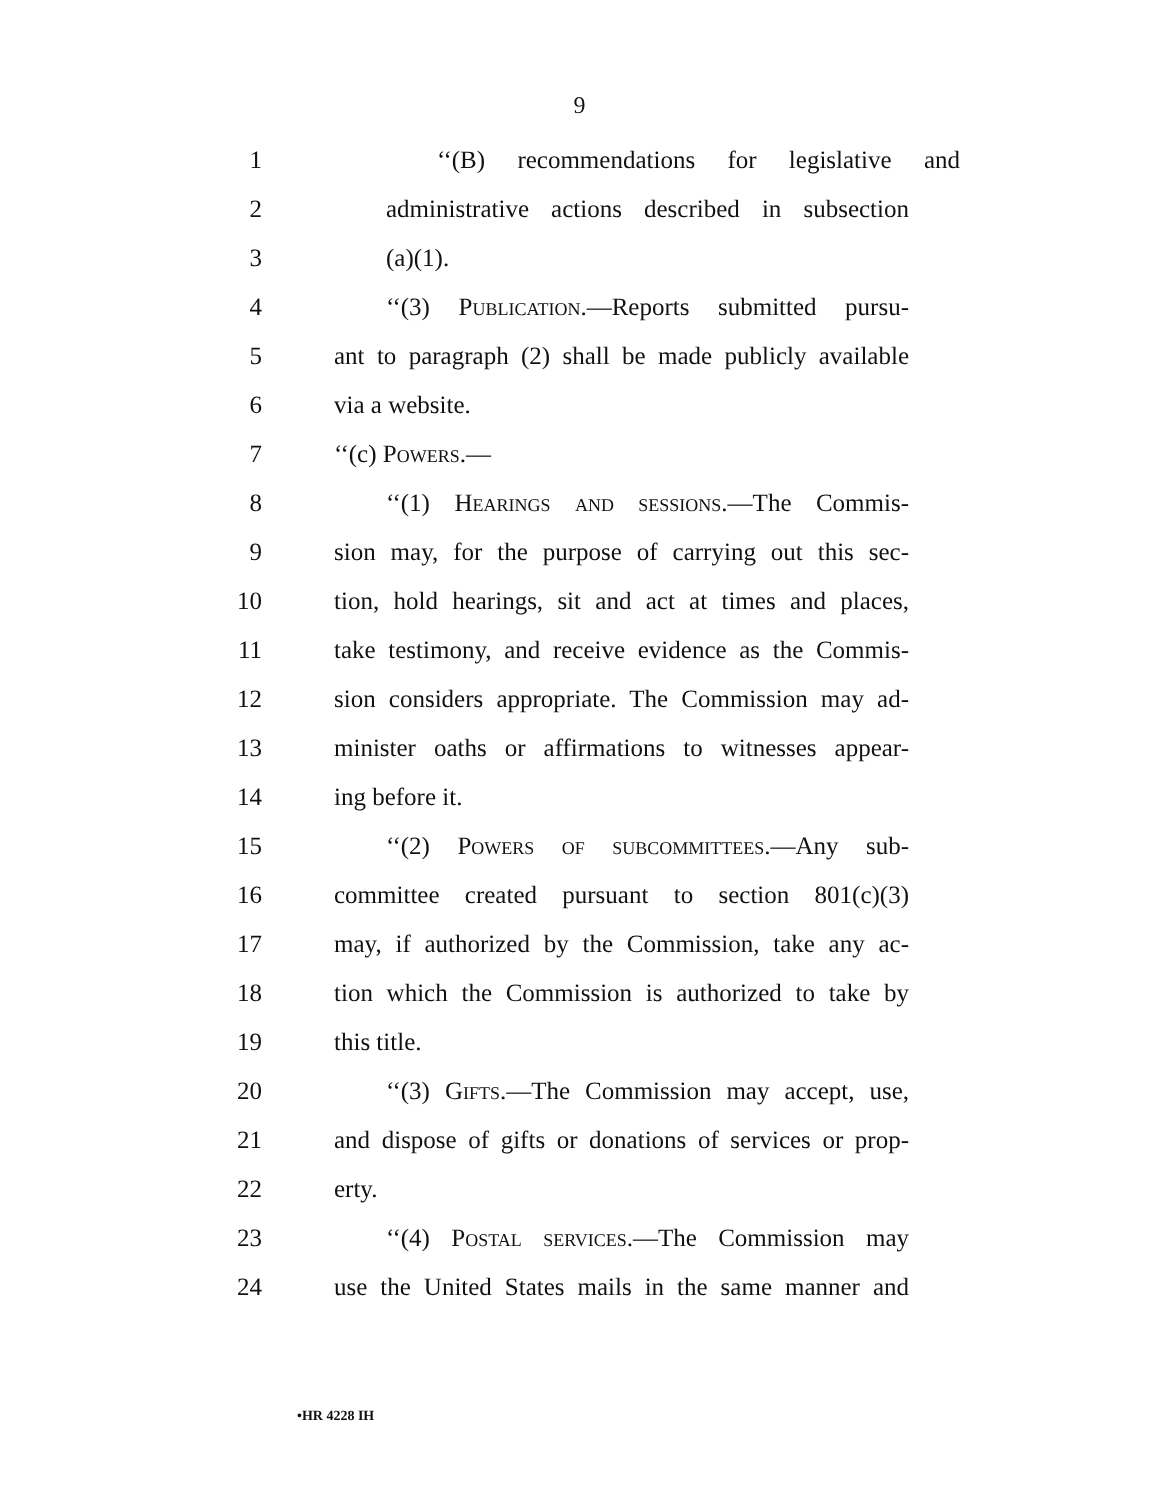9
1 ‘‘(B) recommendations for legislative and
2 administrative actions described in subsection
3 (a)(1).
4 ‘‘(3) Publication.—Reports submitted pursu-
5 ant to paragraph (2) shall be made publicly available
6 via a website.
7 ‘‘(c) Powers.—
8 ‘‘(1) Hearings and sessions.—The Commis-
9 sion may, for the purpose of carrying out this sec-
10 tion, hold hearings, sit and act at times and places,
11 take testimony, and receive evidence as the Commis-
12 sion considers appropriate. The Commission may ad-
13 minister oaths or affirmations to witnesses appear-
14 ing before it.
15 ‘‘(2) Powers of subcommittees.—Any sub-
16 committee created pursuant to section 801(c)(3)
17 may, if authorized by the Commission, take any ac-
18 tion which the Commission is authorized to take by
19 this title.
20 ‘‘(3) Gifts.—The Commission may accept, use,
21 and dispose of gifts or donations of services or prop-
22 erty.
23 ‘‘(4) Postal services.—The Commission may
24 use the United States mails in the same manner and
•HR 4228 IH